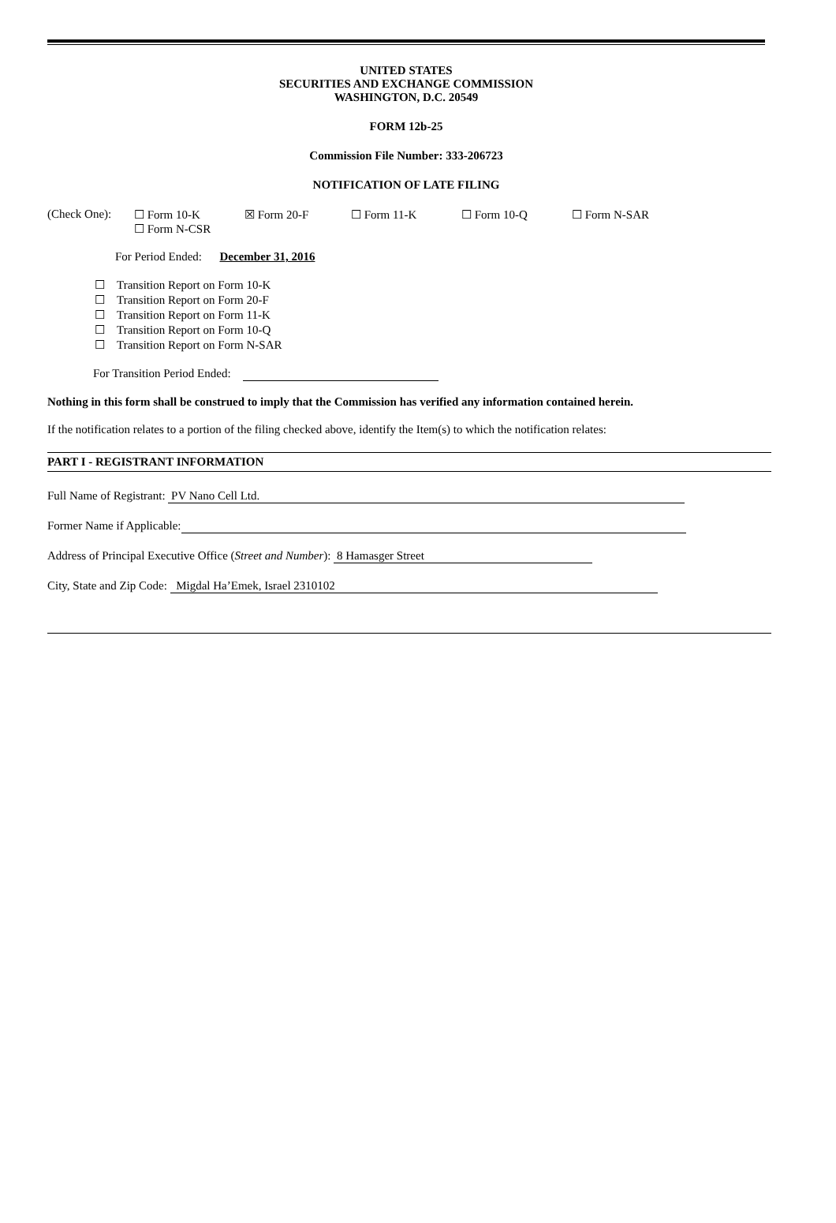UNITED STATES
SECURITIES AND EXCHANGE COMMISSION
WASHINGTON, D.C. 20549
FORM 12b-25
Commission File Number: 333-206723
NOTIFICATION OF LATE FILING
(Check One): ☐ Form 10-K ☒ Form 20-F ☐ Form 11-K ☐ Form 10-Q ☐ Form N-SAR
☐ Form N-CSR
For Period Ended: December 31, 2016
☐ Transition Report on Form 10-K
☐ Transition Report on Form 20-F
☐ Transition Report on Form 11-K
☐ Transition Report on Form 10-Q
☐ Transition Report on Form N-SAR
For Transition Period Ended:
Nothing in this form shall be construed to imply that the Commission has verified any information contained herein.
If the notification relates to a portion of the filing checked above, identify the Item(s) to which the notification relates:
PART I - REGISTRANT INFORMATION
Full Name of Registrant: PV Nano Cell Ltd.
Former Name if Applicable:
Address of Principal Executive Office (Street and Number): 8 Hamasger Street
City, State and Zip Code: Migdal Ha’Emek, Israel 2310102